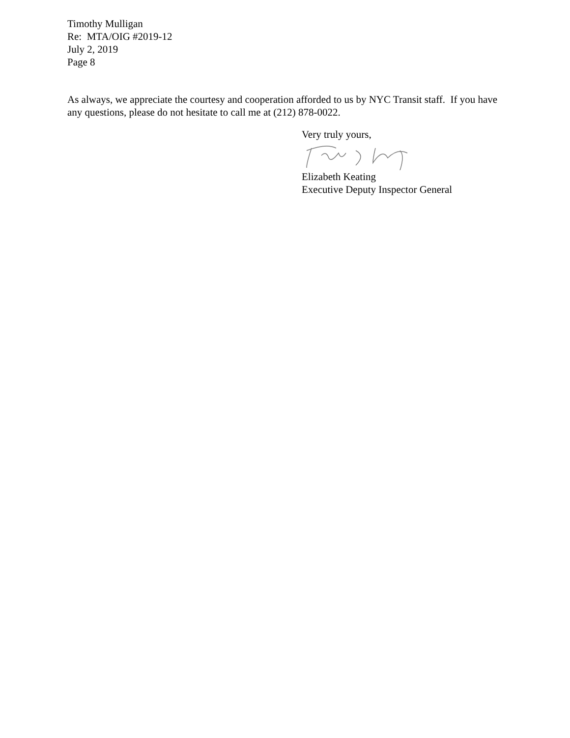Timothy Mulligan
Re: MTA/OIG #2019-12
July 2, 2019
Page 8
As always, we appreciate the courtesy and cooperation afforded to us by NYC Transit staff. If you have any questions, please do not hesitate to call me at (212) 878-0022.
Very truly yours,
Elizabeth Keating
Executive Deputy Inspector General